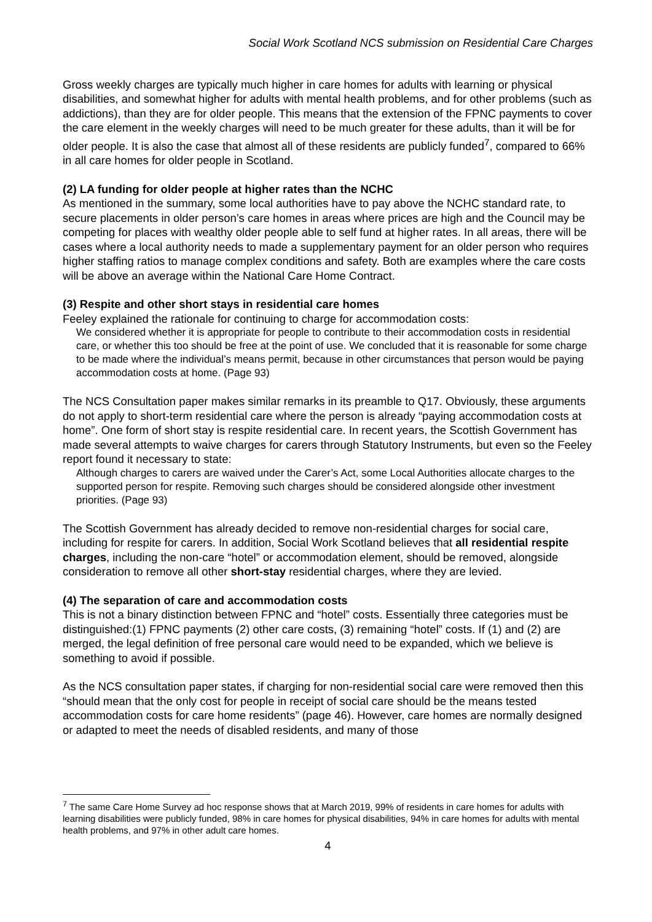Social Work Scotland NCS submission on Residential Care Charges
Gross weekly charges are typically much higher in care homes for adults with learning or physical disabilities, and somewhat higher for adults with mental health problems, and for other problems (such as addictions), than they are for older people. This means that the extension of the FPNC payments to cover the care element in the weekly charges will need to be much greater for these adults, than it will be for older people. It is also the case that almost all of these residents are publicly funded<sup>7</sup>, compared to 66% in all care homes for older people in Scotland.
(2) LA funding for older people at higher rates than the NCHC
As mentioned in the summary, some local authorities have to pay above the NCHC standard rate, to secure placements in older person’s care homes in areas where prices are high and the Council may be competing for places with wealthy older people able to self fund at higher rates. In all areas, there will be cases where a local authority needs to made a supplementary payment for an older person who requires higher staffing ratios to manage complex conditions and safety. Both are examples where the care costs will be above an average within the National Care Home Contract.
(3) Respite and other short stays in residential care homes
Feeley explained the rationale for continuing to charge for accommodation costs:
We considered whether it is appropriate for people to contribute to their accommodation costs in residential care, or whether this too should be free at the point of use. We concluded that it is reasonable for some charge to be made where the individual’s means permit, because in other circumstances that person would be paying accommodation costs at home. (Page 93)
The NCS Consultation paper makes similar remarks in its preamble to Q17. Obviously, these arguments do not apply to short-term residential care where the person is already “paying accommodation costs at home”. One form of short stay is respite residential care. In recent years, the Scottish Government has made several attempts to waive charges for carers through Statutory Instruments, but even so the Feeley report found it necessary to state:
Although charges to carers are waived under the Carer’s Act, some Local Authorities allocate charges to the supported person for respite. Removing such charges should be considered alongside other investment priorities. (Page 93)
The Scottish Government has already decided to remove non-residential charges for social care, including for respite for carers. In addition, Social Work Scotland believes that all residential respite charges, including the non-care “hotel” or accommodation element, should be removed, alongside consideration to remove all other short-stay residential charges, where they are levied.
(4) The separation of care and accommodation costs
This is not a binary distinction between FPNC and “hotel” costs. Essentially three categories must be distinguished:(1) FPNC payments (2) other care costs, (3) remaining “hotel” costs. If (1) and (2) are merged, the legal definition of free personal care would need to be expanded, which we believe is something to avoid if possible.
As the NCS consultation paper states, if charging for non-residential social care were removed then this “should mean that the only cost for people in receipt of social care should be the means tested accommodation costs for care home residents” (page 46). However, care homes are normally designed or adapted to meet the needs of disabled residents, and many of those
<sup>7</sup> The same Care Home Survey ad hoc response shows that at March 2019, 99% of residents in care homes for adults with learning disabilities were publicly funded, 98% in care homes for physical disabilities, 94% in care homes for adults with mental health problems, and 97% in other adult care homes.
4